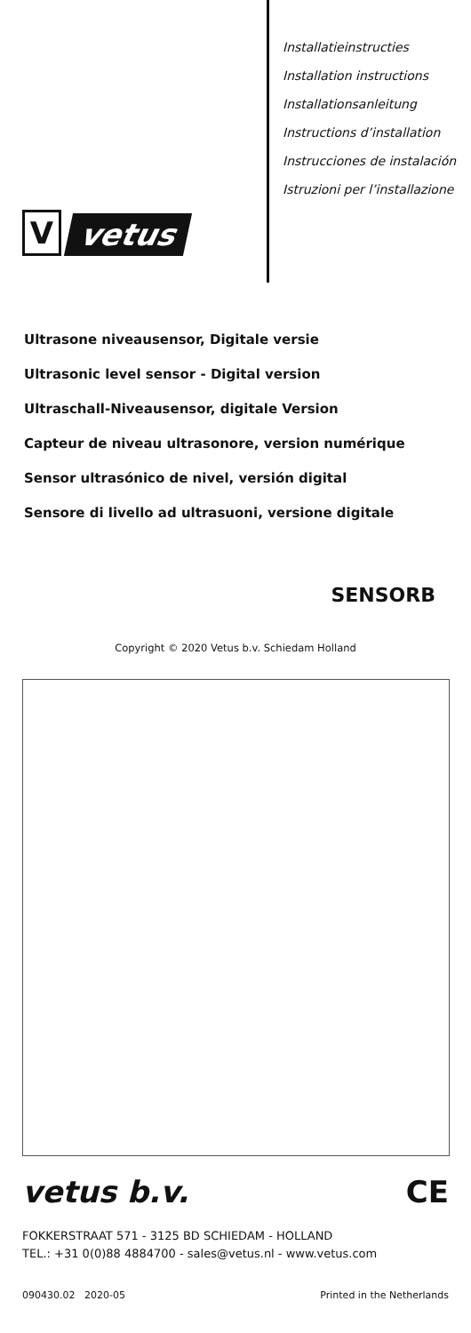V
vetus
Installatieinstructies
Installation instructions
Installationsanleitung
Instructions d’installation
Instrucciones de instalación
Istruzioni per l’installazione
Ultrasone niveausensor, Digitale versie
Ultrasonic level sensor - Digital version
Ultraschall-Niveausensor, digitale Version
Capteur de niveau ultrasonore, version numérique
Sensor ultrasónico de nivel, versión digital
Sensore di livello ad ultrasuoni, versione digitale
SENSORB
Copyright © 2020 Vetus b.v. Schiedam Holland
vetus b.v. CE
FOKKERSTRAAT 571 - 3125 BD SCHIEDAM - HOLLAND
TEL.: +31 0(0)88 4884700 - sales@vetus.nl - www.vetus.com
090430.02 2020-05 Printed in the Netherlands